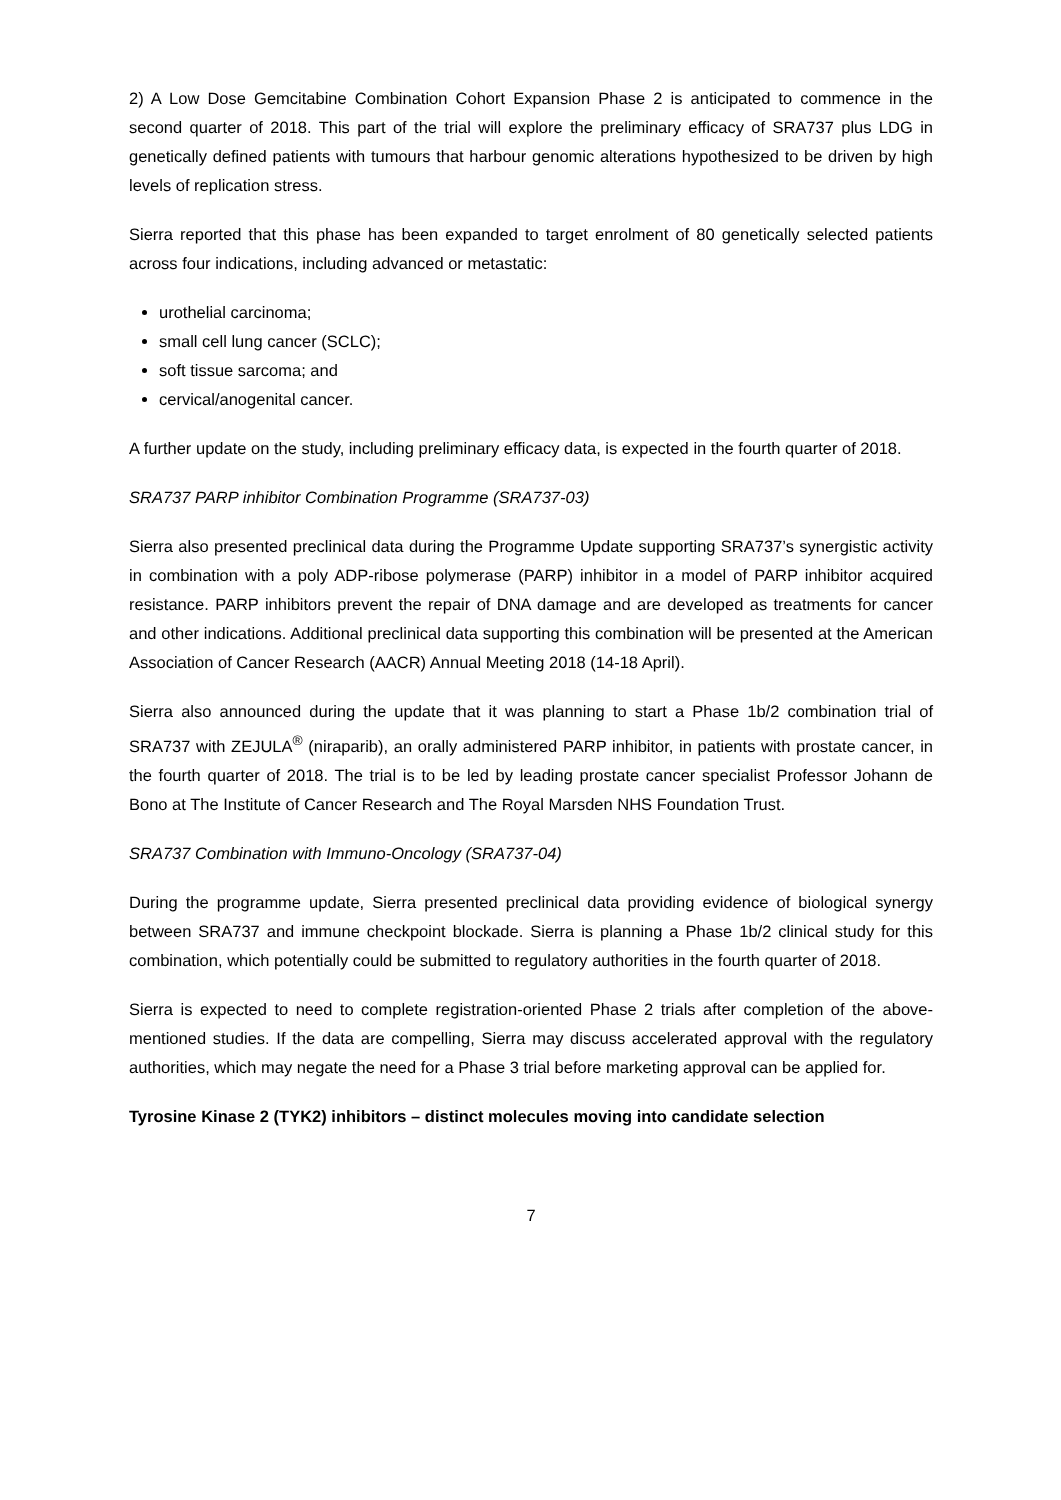2) A Low Dose Gemcitabine Combination Cohort Expansion Phase 2 is anticipated to commence in the second quarter of 2018. This part of the trial will explore the preliminary efficacy of SRA737 plus LDG in genetically defined patients with tumours that harbour genomic alterations hypothesized to be driven by high levels of replication stress.
Sierra reported that this phase has been expanded to target enrolment of 80 genetically selected patients across four indications, including advanced or metastatic:
urothelial carcinoma;
small cell lung cancer (SCLC);
soft tissue sarcoma; and
cervical/anogenital cancer.
A further update on the study, including preliminary efficacy data, is expected in the fourth quarter of 2018.
SRA737 PARP inhibitor Combination Programme (SRA737-03)
Sierra also presented preclinical data during the Programme Update supporting SRA737’s synergistic activity in combination with a poly ADP-ribose polymerase (PARP) inhibitor in a model of PARP inhibitor acquired resistance. PARP inhibitors prevent the repair of DNA damage and are developed as treatments for cancer and other indications. Additional preclinical data supporting this combination will be presented at the American Association of Cancer Research (AACR) Annual Meeting 2018 (14-18 April).
Sierra also announced during the update that it was planning to start a Phase 1b/2 combination trial of SRA737 with ZEJULA<sup>®</sup> (niraparib), an orally administered PARP inhibitor, in patients with prostate cancer, in the fourth quarter of 2018. The trial is to be led by leading prostate cancer specialist Professor Johann de Bono at The Institute of Cancer Research and The Royal Marsden NHS Foundation Trust.
SRA737 Combination with Immuno-Oncology (SRA737-04)
During the programme update, Sierra presented preclinical data providing evidence of biological synergy between SRA737 and immune checkpoint blockade. Sierra is planning a Phase 1b/2 clinical study for this combination, which potentially could be submitted to regulatory authorities in the fourth quarter of 2018.
Sierra is expected to need to complete registration-oriented Phase 2 trials after completion of the above-mentioned studies. If the data are compelling, Sierra may discuss accelerated approval with the regulatory authorities, which may negate the need for a Phase 3 trial before marketing approval can be applied for.
Tyrosine Kinase 2 (TYK2) inhibitors – distinct molecules moving into candidate selection
7